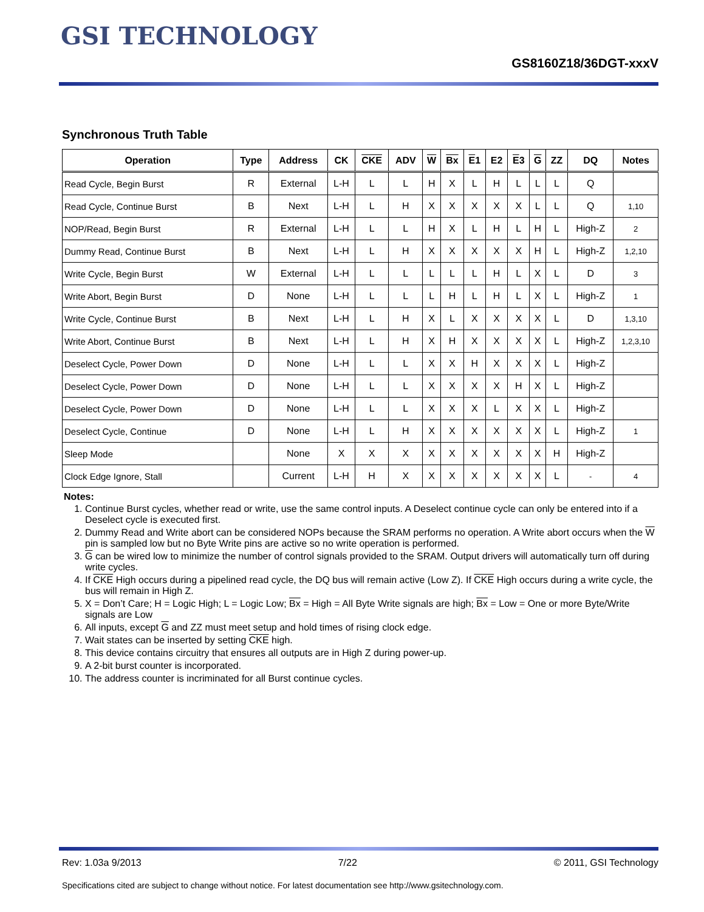GSI TECHNOLOGY
GS8160Z18/36DGT-xxxV
Synchronous Truth Table
| Operation | Type | Address | CK | CKE | ADV | W | Bx | E 1 | E2 | E 3 | G | ZZ | DQ | Notes |
| --- | --- | --- | --- | --- | --- | --- | --- | --- | --- | --- | --- | --- | --- | --- |
| Read Cycle, Begin Burst | R | External | L-H | L | L | H | X | L | H | L | L | L | Q | |
| Read Cycle, Continue Burst | B | Next | L-H | L | H | X | X | X | X | X | L | L | Q | 1,10 |
| NOP/Read, Begin Burst | R | External | L-H | L | L | H | X | L | H | L | H | L | High-Z | 2 |
| Dummy Read, Continue Burst | B | Next | L-H | L | H | X | X | X | X | X | H | L | High-Z | 1,2,10 |
| Write Cycle, Begin Burst | W | External | L-H | L | L | L | L | L | H | L | X | L | D | 3 |
| Write Abort, Begin Burst | D | None | L-H | L | L | L | H | L | H | L | X | L | High-Z | 1 |
| Write Cycle, Continue Burst | B | Next | L-H | L | H | X | L | X | X | X | X | L | D | 1,3,10 |
| Write Abort, Continue Burst | B | Next | L-H | L | H | X | H | X | X | X | X | L | High-Z | 1,2,3,10 |
| Deselect Cycle, Power Down | D | None | L-H | L | L | X | X | H | X | X | X | L | High-Z | |
| Deselect Cycle, Power Down | D | None | L-H | L | L | X | X | X | X | H | X | L | High-Z | |
| Deselect Cycle, Power Down | D | None | L-H | L | L | X | X | X | L | X | X | L | High-Z | |
| Deselect Cycle, Continue | D | None | L-H | L | H | X | X | X | X | X | X | L | High-Z | 1 |
| Sleep Mode | | None | X | X | X | X | X | X | X | X | X | H | High-Z | |
| Clock Edge Ignore, Stall | | Current | L-H | H | X | X | X | X | X | X | X | L | - | 4 |
Notes:
1. Continue Burst cycles, whether read or write, use the same control inputs. A Deselect continue cycle can only be entered into if a Deselect cycle is executed first.
2. Dummy Read and Write abort can be considered NOPs because the SRAM performs no operation. A Write abort occurs when the W pin is sampled low but no Byte Write pins are active so no write operation is performed.
3. G can be wired low to minimize the number of control signals provided to the SRAM. Output drivers will automatically turn off during write cycles.
4. If CKE High occurs during a pipelined read cycle, the DQ bus will remain active (Low Z). If CKE High occurs during a write cycle, the bus will remain in High Z.
5. X = Don’t Care; H = Logic High; L = Logic Low; Bx = High = All Byte Write signals are high; Bx = Low = One or more Byte/Write signals are Low
6. All inputs, except G and ZZ must meet setup and hold times of rising clock edge.
7. Wait states can be inserted by setting CKE high.
8. This device contains circuitry that ensures all outputs are in High Z during power-up.
9. A 2-bit burst counter is incorporated.
10. The address counter is incriminated for all Burst continue cycles.
Rev: 1.03a 9/2013 7/22 © 2011, GSI Technology
Specifications cited are subject to change without notice. For latest documentation see http://www.gsitechnology.com.